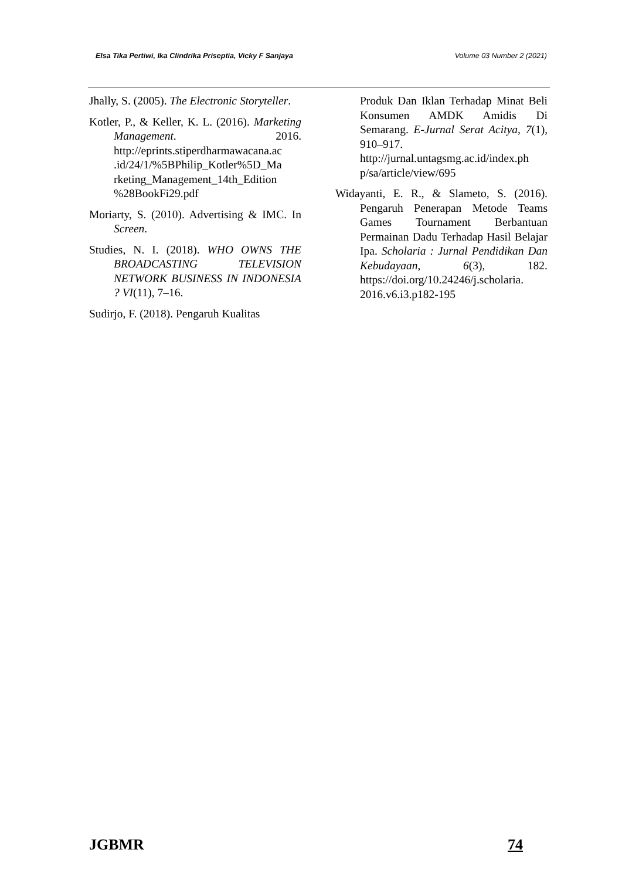Elsa Tika Pertiwi, Ika Clindrika Priseptia, Vicky F Sanjaya Volume 03 Number 2 (2021)
Jhally, S. (2005). The Electronic Storyteller.
Kotler, P., & Keller, K. L. (2016). Marketing Management. 2016. http://eprints.stiperdharmawacana.ac .id/24/1/%5BPhilip_Kotler%5D_Ma rketing_Management_14th_Edition %28BookFi29.pdf
Moriarty, S. (2010). Advertising & IMC. In Screen.
Studies, N. I. (2018). WHO OWNS THE BROADCASTING TELEVISION NETWORK BUSINESS IN INDONESIA ? VI(11), 7–16.
Sudirjo, F. (2018). Pengaruh Kualitas
Produk Dan Iklan Terhadap Minat Beli Konsumen AMDK Amidis Di Semarang. E-Jurnal Serat Acitya, 7(1), 910–917. http://jurnal.untagsmg.ac.id/index.ph p/sa/article/view/695
Widayanti, E. R., & Slameto, S. (2016). Pengaruh Penerapan Metode Teams Games Tournament Berbantuan Permainan Dadu Terhadap Hasil Belajar Ipa. Scholaria : Jurnal Pendidikan Dan Kebudayaan, 6(3), 182. https://doi.org/10.24246/j.scholaria. 2016.v6.i3.p182-195
JGBMR 74